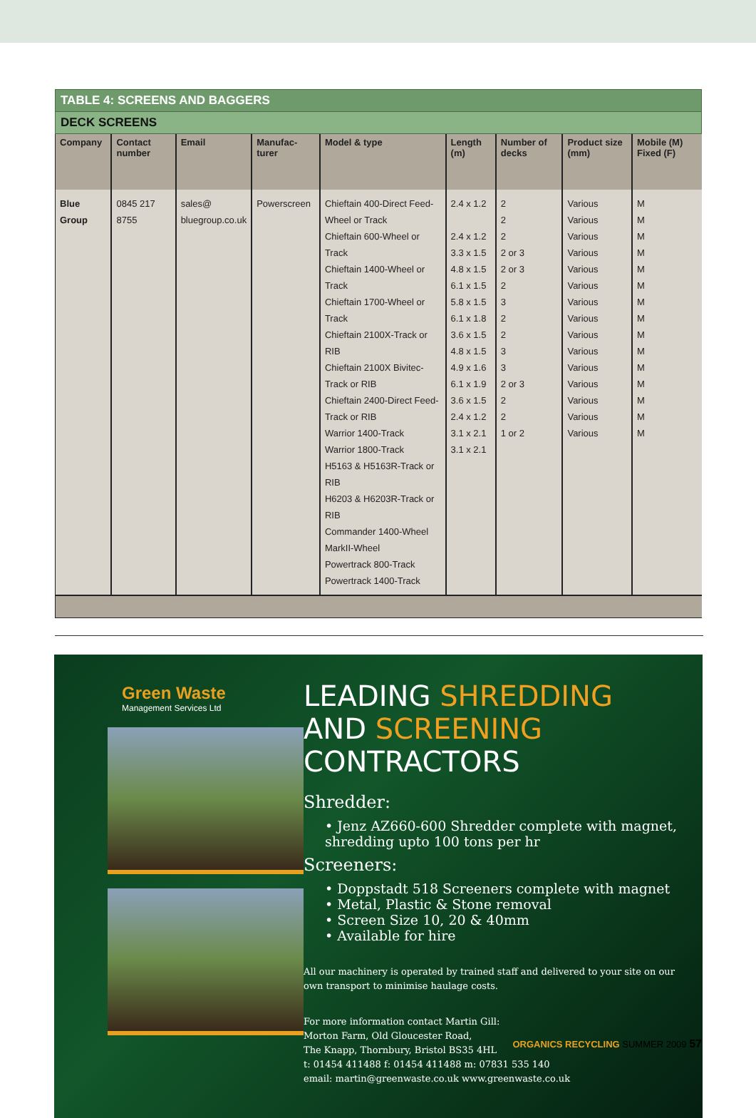TABLE 4: SCREENS AND BAGGERS
DECK SCREENS
| Company | Contact number | Email | Manufac-turer | Model & type | Length (m) | Number of decks | Product size (mm) | Mobile (M) Fixed (F) |
| --- | --- | --- | --- | --- | --- | --- | --- | --- |
| Blue Group | 0845 217 8755 | sales@ bluegroup.co.uk | Powerscreen | Chieftain 400-Direct Feed-Wheel or Track Chieftain 600-Wheel or Track Chieftain 1400-Wheel or Track Chieftain 1700-Wheel or Track Chieftain 2100X-Track or RIB Chieftain 2100X Bivitec-Track or RIB Chieftain 2400-Direct Feed-Track or RIB Warrior 1400-Track Warrior 1800-Track H5163 & H5163R-Track or RIB H6203 & H6203R-Track or RIB Commander 1400-Wheel MarkII-Wheel Powertrack 800-Track Powertrack 1400-Track | 2.4 x 1.2 2.4 x 1.2 3.3 x 1.5 4.8 x 1.5 6.1 x 1.5 5.8 x 1.5 6.1 x 1.8 3.6 x 1.5 4.8 x 1.5 4.9 x 1.6 6.1 x 1.9 3.6 x 1.5 2.4 x 1.2 3.1 x 2.1 3.1 x 2.1 | 2 2 2 2 or 3 2 or 3 2 3 2 2 3 3 2 or 3 2 2 1 or 2 | Various Various Various Various Various Various Various Various Various Various Various Various Various Various Various | M M M M M M M M M M M M M M M |
Green Waste
Management Services Ltd
LEADING SHREDDING
AND SCREENING
CONTRACTORS
Shredder:
• Jenz AZ660-600 Shredder complete with magnet, shredding upto 100 tons per hr
Screeners:
• Doppstadt 518 Screeners complete with magnet
• Metal, Plastic & Stone removal
• Screen Size 10, 20 & 40mm
• Available for hire
All our machinery is operated by trained staff and delivered to your site on our own transport to minimise haulage costs.
For more information contact Martin Gill:
Morton Farm, Old Gloucester Road,
The Knapp, Thornbury, Bristol BS35 4HL
t: 01454 411488 f: 01454 411488 m: 07831 535 140
email: martin@greenwaste.co.uk www.greenwaste.co.uk
ORGANICS RECYCLING SUMMER 2009 57